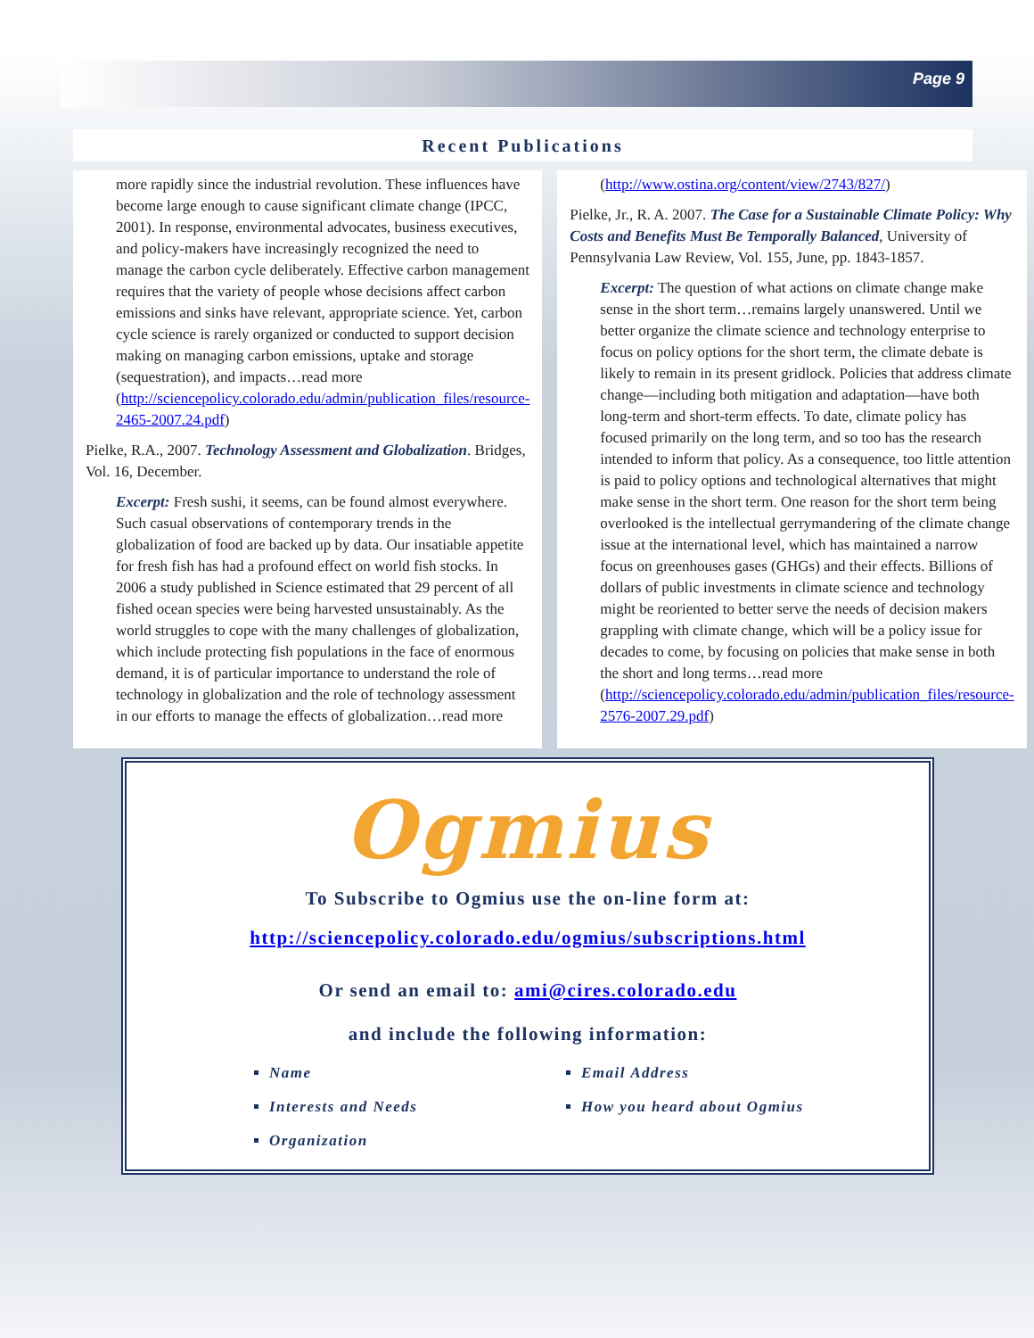Page 9
Recent Publications
more rapidly since the industrial revolution. These influences have become large enough to cause significant climate change (IPCC, 2001). In response, environmental advocates, business executives, and policy-makers have increasingly recognized the need to manage the carbon cycle deliberately. Effective carbon management requires that the variety of people whose decisions affect carbon emissions and sinks have relevant, appropriate science. Yet, carbon cycle science is rarely organized or conducted to support decision making on managing carbon emissions, uptake and storage (sequestration), and impacts…read more (http://sciencepolicy.colorado.edu/admin/publication_files/resource-2465-2007.24.pdf)
Pielke, R.A., 2007. Technology Assessment and Globalization. Bridges, Vol. 16, December.
Excerpt: Fresh sushi, it seems, can be found almost everywhere. Such casual observations of contemporary trends in the globalization of food are backed up by data. Our insatiable appetite for fresh fish has had a profound effect on world fish stocks. In 2006 a study published in Science estimated that 29 percent of all fished ocean species were being harvested unsustainably. As the world struggles to cope with the many challenges of globalization, which include protecting fish populations in the face of enormous demand, it is of particular importance to understand the role of technology in globalization and the role of technology assessment in our efforts to manage the effects of globalization…read more
(http://www.ostina.org/content/view/2743/827/)
Pielke, Jr., R. A. 2007. The Case for a Sustainable Climate Policy: Why Costs and Benefits Must Be Temporally Balanced, University of Pennsylvania Law Review, Vol. 155, June, pp. 1843-1857.
Excerpt: The question of what actions on climate change make sense in the short term…remains largely unanswered. Until we better organize the climate science and technology enterprise to focus on policy options for the short term, the climate debate is likely to remain in its present gridlock. Policies that address climate change—including both mitigation and adaptation—have both long-term and short-term effects. To date, climate policy has focused primarily on the long term, and so too has the research intended to inform that policy. As a consequence, too little attention is paid to policy options and technological alternatives that might make sense in the short term. One reason for the short term being overlooked is the intellectual gerrymandering of the climate change issue at the international level, which has maintained a narrow focus on greenhouses gases (GHGs) and their effects. Billions of dollars of public investments in climate science and technology might be reoriented to better serve the needs of decision makers grappling with climate change, which will be a policy issue for decades to come, by focusing on policies that make sense in both the short and long terms…read more (http://sciencepolicy.colorado.edu/admin/publication_files/resource-2576-2007.29.pdf)
Ogmius
To Subscribe to Ogmius use the on-line form at:
http://sciencepolicy.colorado.edu/ogmius/subscriptions.html
Or send an email to: ami@cires.colorado.edu
and include the following information:
Name
Email Address
Interests and Needs
How you heard about Ogmius
Organization